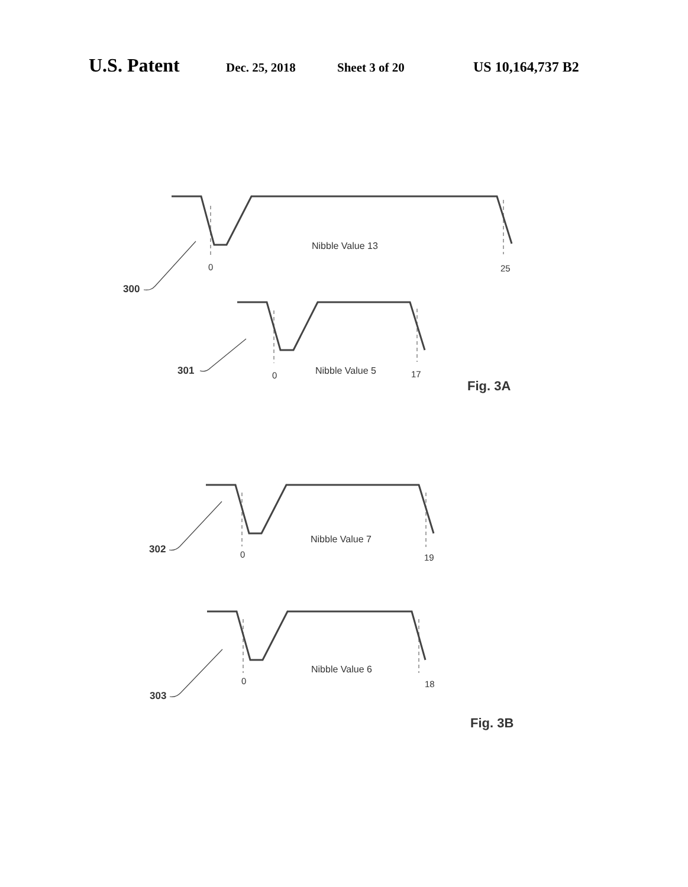U.S. Patent Dec. 25, 2018 Sheet 3 of 20 US 10,164,737 B2
Nibble Value 13
0 25
300
Nibble Value 5
0 17
301
Fig. 3A
Nibble Value 7
0 19
302
Nibble Value 6
0 18
303
Fig. 3B